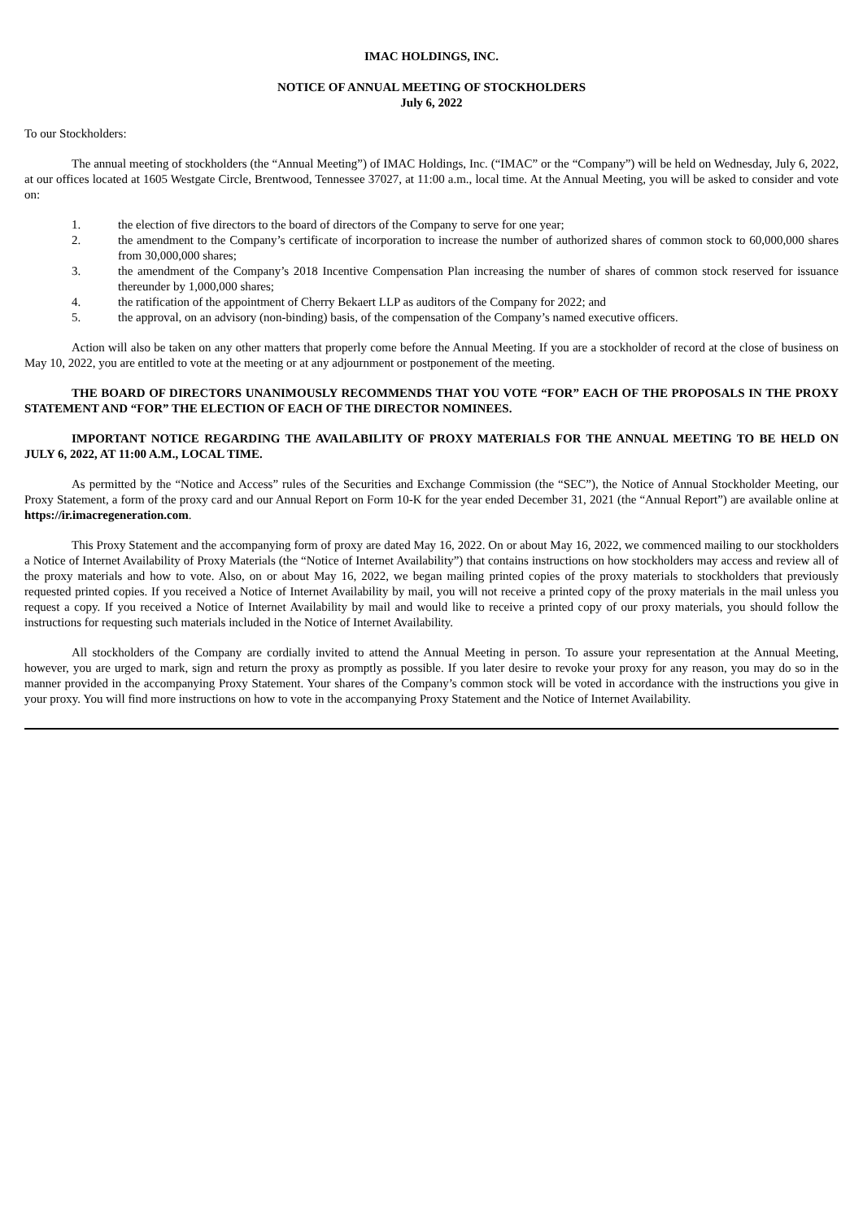IMAC HOLDINGS, INC.
NOTICE OF ANNUAL MEETING OF STOCKHOLDERS
July 6, 2022
To our Stockholders:
The annual meeting of stockholders (the “Annual Meeting”) of IMAC Holdings, Inc. (“IMAC” or the “Company”) will be held on Wednesday, July 6, 2022, at our offices located at 1605 Westgate Circle, Brentwood, Tennessee 37027, at 11:00 a.m., local time. At the Annual Meeting, you will be asked to consider and vote on:
1. the election of five directors to the board of directors of the Company to serve for one year;
2. the amendment to the Company’s certificate of incorporation to increase the number of authorized shares of common stock to 60,000,000 shares from 30,000,000 shares;
3. the amendment of the Company’s 2018 Incentive Compensation Plan increasing the number of shares of common stock reserved for issuance thereunder by 1,000,000 shares;
4. the ratification of the appointment of Cherry Bekaert LLP as auditors of the Company for 2022; and
5. the approval, on an advisory (non-binding) basis, of the compensation of the Company’s named executive officers.
Action will also be taken on any other matters that properly come before the Annual Meeting. If you are a stockholder of record at the close of business on May 10, 2022, you are entitled to vote at the meeting or at any adjournment or postponement of the meeting.
THE BOARD OF DIRECTORS UNANIMOUSLY RECOMMENDS THAT YOU VOTE “FOR” EACH OF THE PROPOSALS IN THE PROXY STATEMENT AND “FOR” THE ELECTION OF EACH OF THE DIRECTOR NOMINEES.
IMPORTANT NOTICE REGARDING THE AVAILABILITY OF PROXY MATERIALS FOR THE ANNUAL MEETING TO BE HELD ON JULY 6, 2022, AT 11:00 A.M., LOCAL TIME.
As permitted by the “Notice and Access” rules of the Securities and Exchange Commission (the “SEC”), the Notice of Annual Stockholder Meeting, our Proxy Statement, a form of the proxy card and our Annual Report on Form 10-K for the year ended December 31, 2021 (the “Annual Report”) are available online at https://ir.imacregeneration.com.
This Proxy Statement and the accompanying form of proxy are dated May 16, 2022. On or about May 16, 2022, we commenced mailing to our stockholders a Notice of Internet Availability of Proxy Materials (the “Notice of Internet Availability”) that contains instructions on how stockholders may access and review all of the proxy materials and how to vote. Also, on or about May 16, 2022, we began mailing printed copies of the proxy materials to stockholders that previously requested printed copies. If you received a Notice of Internet Availability by mail, you will not receive a printed copy of the proxy materials in the mail unless you request a copy. If you received a Notice of Internet Availability by mail and would like to receive a printed copy of our proxy materials, you should follow the instructions for requesting such materials included in the Notice of Internet Availability.
All stockholders of the Company are cordially invited to attend the Annual Meeting in person. To assure your representation at the Annual Meeting, however, you are urged to mark, sign and return the proxy as promptly as possible. If you later desire to revoke your proxy for any reason, you may do so in the manner provided in the accompanying Proxy Statement. Your shares of the Company’s common stock will be voted in accordance with the instructions you give in your proxy. You will find more instructions on how to vote in the accompanying Proxy Statement and the Notice of Internet Availability.